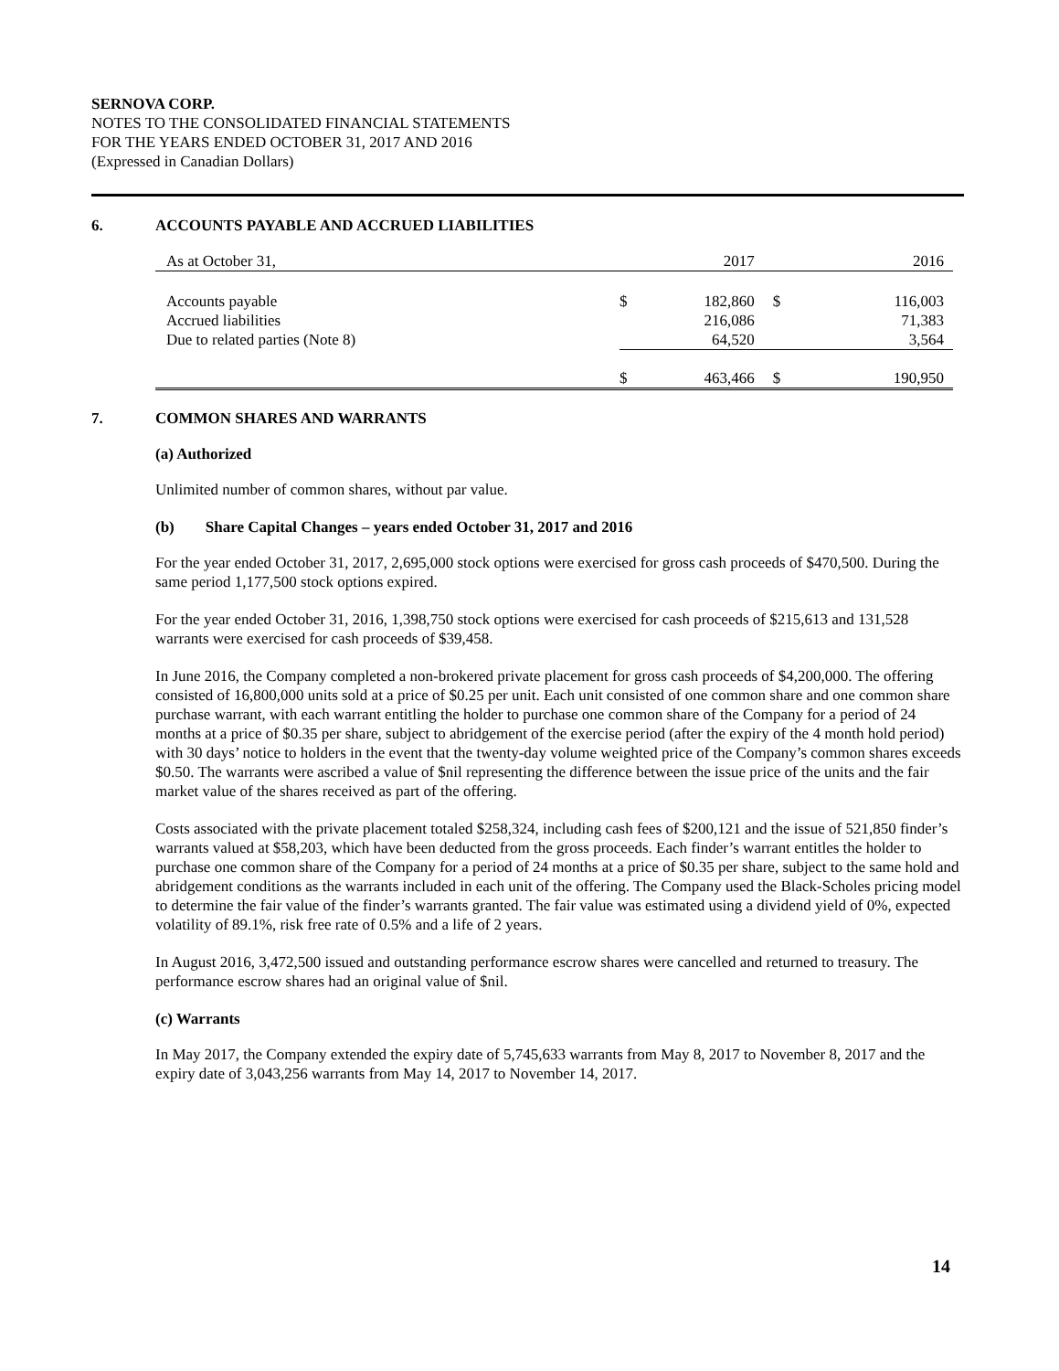SERNOVA CORP.
NOTES TO THE CONSOLIDATED FINANCIAL STATEMENTS
FOR THE YEARS ENDED OCTOBER 31, 2017 AND 2016
(Expressed in Canadian Dollars)
6. ACCOUNTS PAYABLE AND ACCRUED LIABILITIES
| As at October 31, | | 2017 | | 2016 |
| Accounts payable | $ | 182,860 | $ | 116,003 |
| Accrued liabilities | | 216,086 | | 71,383 |
| Due to related parties (Note 8) | | 64,520 | | 3,564 |
| | $ | 463,466 | $ | 190,950 |
7. COMMON SHARES AND WARRANTS
(a) Authorized
Unlimited number of common shares, without par value.
(b) Share Capital Changes – years ended October 31, 2017 and 2016
For the year ended October 31, 2017, 2,695,000 stock options were exercised for gross cash proceeds of $470,500. During the same period 1,177,500 stock options expired.
For the year ended October 31, 2016, 1,398,750 stock options were exercised for cash proceeds of $215,613 and 131,528 warrants were exercised for cash proceeds of $39,458.
In June 2016, the Company completed a non-brokered private placement for gross cash proceeds of $4,200,000. The offering consisted of 16,800,000 units sold at a price of $0.25 per unit. Each unit consisted of one common share and one common share purchase warrant, with each warrant entitling the holder to purchase one common share of the Company for a period of 24 months at a price of $0.35 per share, subject to abridgement of the exercise period (after the expiry of the 4 month hold period) with 30 days’ notice to holders in the event that the twenty-day volume weighted price of the Company’s common shares exceeds $0.50. The warrants were ascribed a value of $nil representing the difference between the issue price of the units and the fair market value of the shares received as part of the offering.
Costs associated with the private placement totaled $258,324, including cash fees of $200,121 and the issue of 521,850 finder’s warrants valued at $58,203, which have been deducted from the gross proceeds. Each finder’s warrant entitles the holder to purchase one common share of the Company for a period of 24 months at a price of $0.35 per share, subject to the same hold and abridgement conditions as the warrants included in each unit of the offering. The Company used the Black-Scholes pricing model to determine the fair value of the finder’s warrants granted. The fair value was estimated using a dividend yield of 0%, expected volatility of 89.1%, risk free rate of 0.5% and a life of 2 years.
In August 2016, 3,472,500 issued and outstanding performance escrow shares were cancelled and returned to treasury. The performance escrow shares had an original value of $nil.
(c) Warrants
In May 2017, the Company extended the expiry date of 5,745,633 warrants from May 8, 2017 to November 8, 2017 and the expiry date of 3,043,256 warrants from May 14, 2017 to November 14, 2017.
14